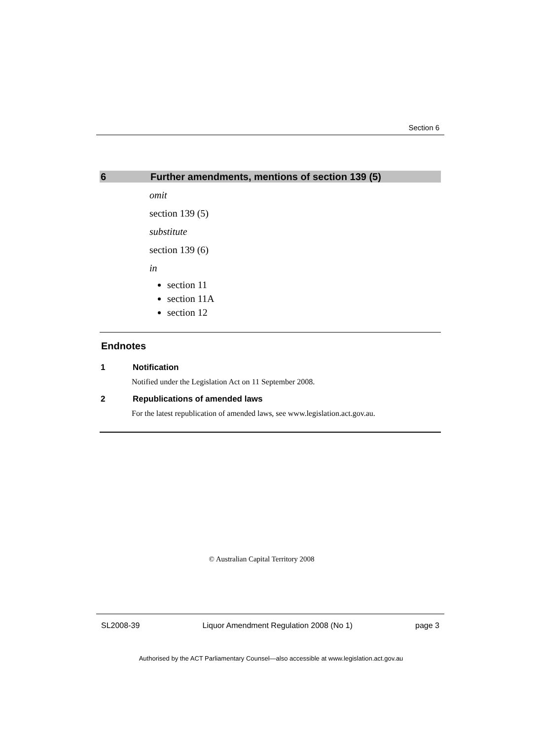Section 6
6 Further amendments, mentions of section 139 (5)
omit
section 139 (5)
substitute
section 139 (6)
in
section 11
section 11A
section 12
Endnotes
1 Notification
Notified under the Legislation Act on 11 September 2008.
2 Republications of amended laws
For the latest republication of amended laws, see www.legislation.act.gov.au.
© Australian Capital Territory 2008
SL2008-39 Liquor Amendment Regulation 2008 (No 1) page 3
Authorised by the ACT Parliamentary Counsel—also accessible at www.legislation.act.gov.au